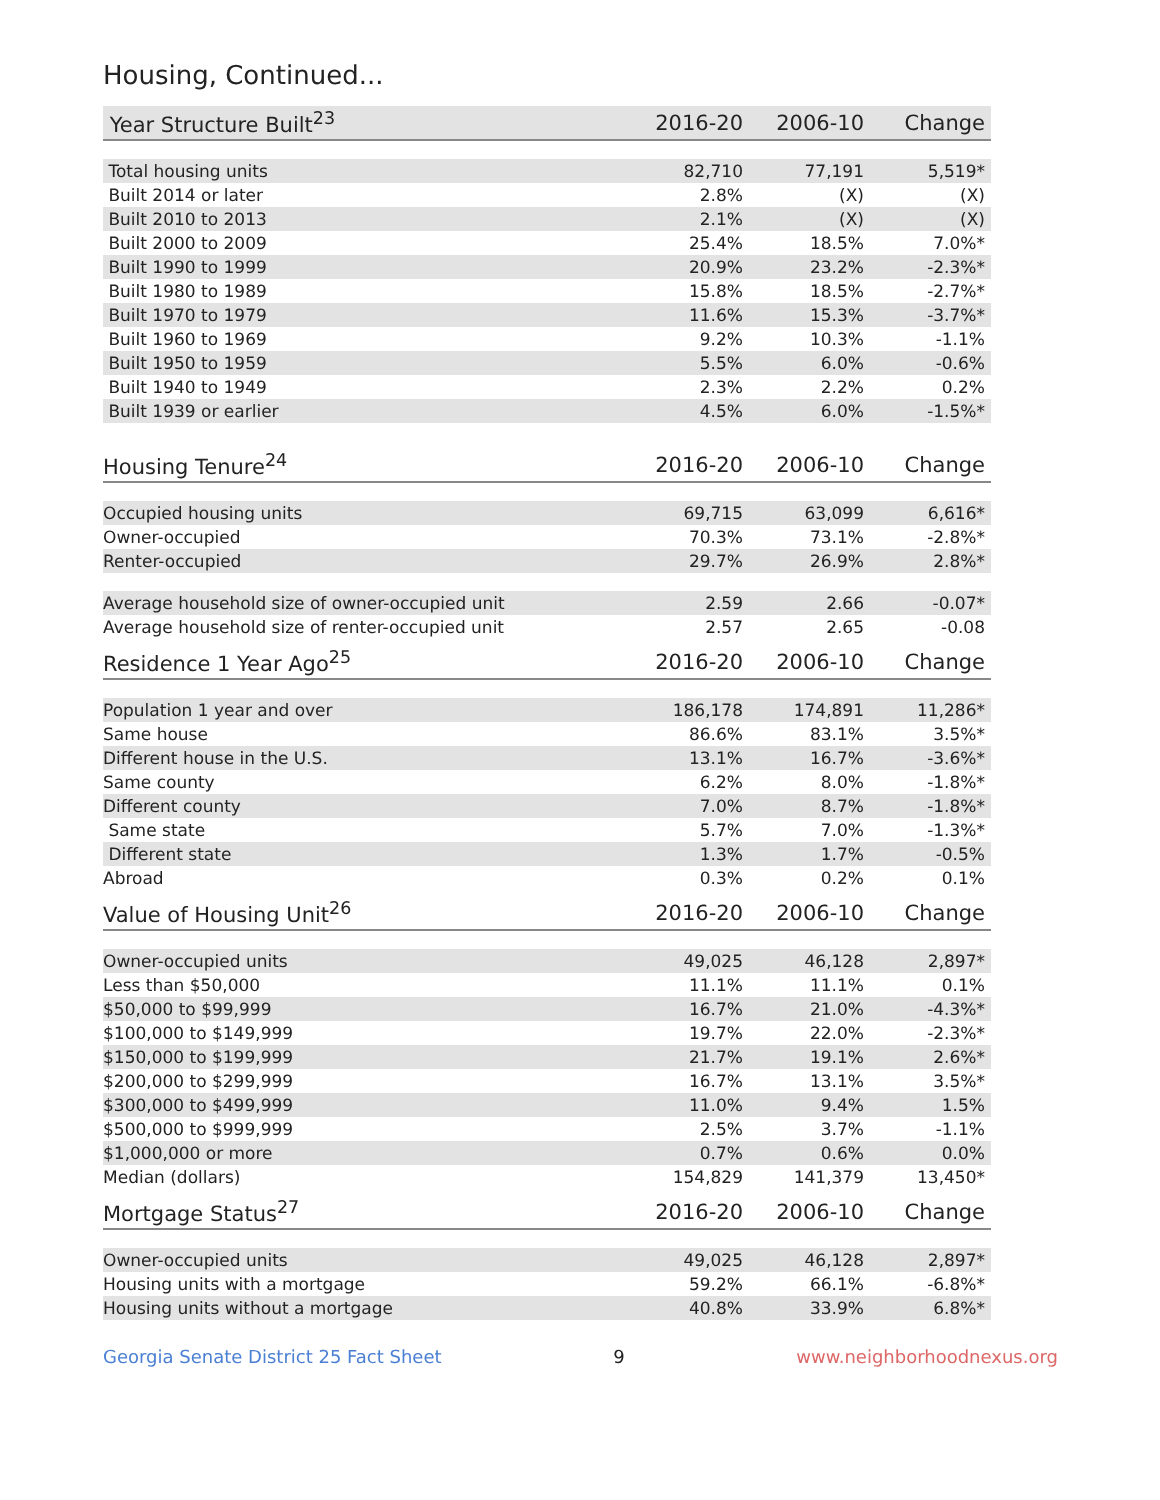Housing, Continued...
| Year Structure Built<sup>23</sup> | 2016-20 | 2006-10 | Change |
| --- | --- | --- | --- |
| Total housing units | 82,710 | 77,191 | 5,519* |
| Built 2014 or later | 2.8% | (X) | (X) |
| Built 2010 to 2013 | 2.1% | (X) | (X) |
| Built 2000 to 2009 | 25.4% | 18.5% | 7.0%* |
| Built 1990 to 1999 | 20.9% | 23.2% | -2.3%* |
| Built 1980 to 1989 | 15.8% | 18.5% | -2.7%* |
| Built 1970 to 1979 | 11.6% | 15.3% | -3.7%* |
| Built 1960 to 1969 | 9.2% | 10.3% | -1.1% |
| Built 1950 to 1959 | 5.5% | 6.0% | -0.6% |
| Built 1940 to 1949 | 2.3% | 2.2% | 0.2% |
| Built 1939 or earlier | 4.5% | 6.0% | -1.5%* |
| Housing Tenure<sup>24</sup> | 2016-20 | 2006-10 | Change |
| --- | --- | --- | --- |
| Occupied housing units | 69,715 | 63,099 | 6,616* |
| Owner-occupied | 70.3% | 73.1% | -2.8%* |
| Renter-occupied | 29.7% | 26.9% | 2.8%* |
| Average household size of owner-occupied unit | 2.59 | 2.66 | -0.07* |
| Average household size of renter-occupied unit | 2.57 | 2.65 | -0.08 |
| Residence 1 Year Ago<sup>25</sup> | 2016-20 | 2006-10 | Change |
| --- | --- | --- | --- |
| Population 1 year and over | 186,178 | 174,891 | 11,286* |
| Same house | 86.6% | 83.1% | 3.5%* |
| Different house in the U.S. | 13.1% | 16.7% | -3.6%* |
| Same county | 6.2% | 8.0% | -1.8%* |
| Different county | 7.0% | 8.7% | -1.8%* |
| Same state | 5.7% | 7.0% | -1.3%* |
| Different state | 1.3% | 1.7% | -0.5% |
| Abroad | 0.3% | 0.2% | 0.1% |
| Value of Housing Unit<sup>26</sup> | 2016-20 | 2006-10 | Change |
| --- | --- | --- | --- |
| Owner-occupied units | 49,025 | 46,128 | 2,897* |
| Less than $50,000 | 11.1% | 11.1% | 0.1% |
| $50,000 to $99,999 | 16.7% | 21.0% | -4.3%* |
| $100,000 to $149,999 | 19.7% | 22.0% | -2.3%* |
| $150,000 to $199,999 | 21.7% | 19.1% | 2.6%* |
| $200,000 to $299,999 | 16.7% | 13.1% | 3.5%* |
| $300,000 to $499,999 | 11.0% | 9.4% | 1.5% |
| $500,000 to $999,999 | 2.5% | 3.7% | -1.1% |
| $1,000,000 or more | 0.7% | 0.6% | 0.0% |
| Median (dollars) | 154,829 | 141,379 | 13,450* |
| Mortgage Status<sup>27</sup> | 2016-20 | 2006-10 | Change |
| --- | --- | --- | --- |
| Owner-occupied units | 49,025 | 46,128 | 2,897* |
| Housing units with a mortgage | 59.2% | 66.1% | -6.8%* |
| Housing units without a mortgage | 40.8% | 33.9% | 6.8%* |
Georgia Senate District 25 Fact Sheet 9 www.neighborhoodnexus.org